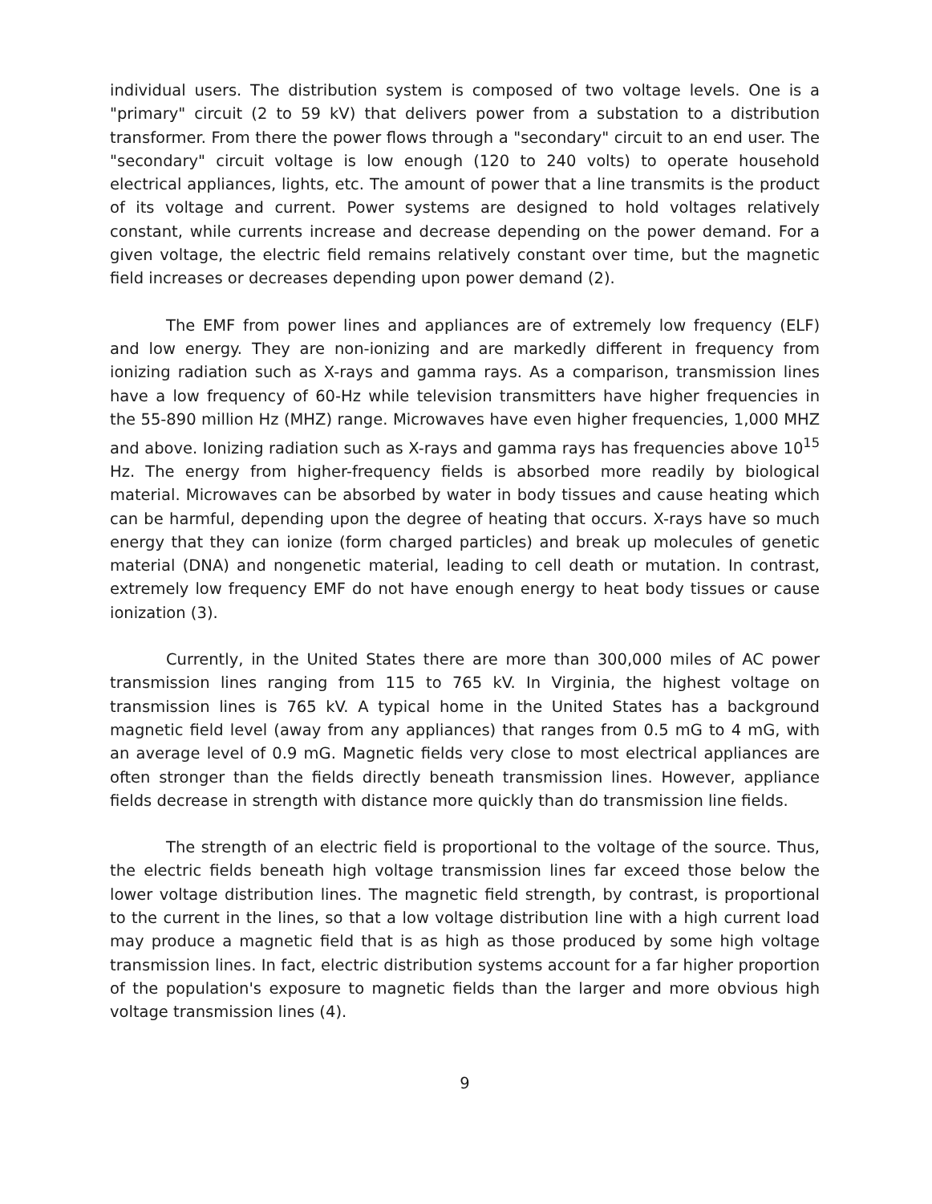individual users. The distribution system is composed of two voltage levels. One is a "primary" circuit (2 to 59 kV) that delivers power from a substation to a distribution transformer. From there the power flows through a "secondary" circuit to an end user. The "secondary" circuit voltage is low enough (120 to 240 volts) to operate household electrical appliances, lights, etc. The amount of power that a line transmits is the product of its voltage and current. Power systems are designed to hold voltages relatively constant, while currents increase and decrease depending on the power demand. For a given voltage, the electric field remains relatively constant over time, but the magnetic field increases or decreases depending upon power demand (2).
The EMF from power lines and appliances are of extremely low frequency (ELF) and low energy. They are non-ionizing and are markedly different in frequency from ionizing radiation such as X-rays and gamma rays. As a comparison, transmission lines have a low frequency of 60-Hz while television transmitters have higher frequencies in the 55-890 million Hz (MHZ) range. Microwaves have even higher frequencies, 1,000 MHZ and above. Ionizing radiation such as X-rays and gamma rays has frequencies above 10<sup>15</sup> Hz. The energy from higher-frequency fields is absorbed more readily by biological material. Microwaves can be absorbed by water in body tissues and cause heating which can be harmful, depending upon the degree of heating that occurs. X-rays have so much energy that they can ionize (form charged particles) and break up molecules of genetic material (DNA) and nongenetic material, leading to cell death or mutation. In contrast, extremely low frequency EMF do not have enough energy to heat body tissues or cause ionization (3).
Currently, in the United States there are more than 300,000 miles of AC power transmission lines ranging from 115 to 765 kV. In Virginia, the highest voltage on transmission lines is 765 kV. A typical home in the United States has a background magnetic field level (away from any appliances) that ranges from 0.5 mG to 4 mG, with an average level of 0.9 mG. Magnetic fields very close to most electrical appliances are often stronger than the fields directly beneath transmission lines. However, appliance fields decrease in strength with distance more quickly than do transmission line fields.
The strength of an electric field is proportional to the voltage of the source. Thus, the electric fields beneath high voltage transmission lines far exceed those below the lower voltage distribution lines. The magnetic field strength, by contrast, is proportional to the current in the lines, so that a low voltage distribution line with a high current load may produce a magnetic field that is as high as those produced by some high voltage transmission lines. In fact, electric distribution systems account for a far higher proportion of the population's exposure to magnetic fields than the larger and more obvious high voltage transmission lines (4).
9